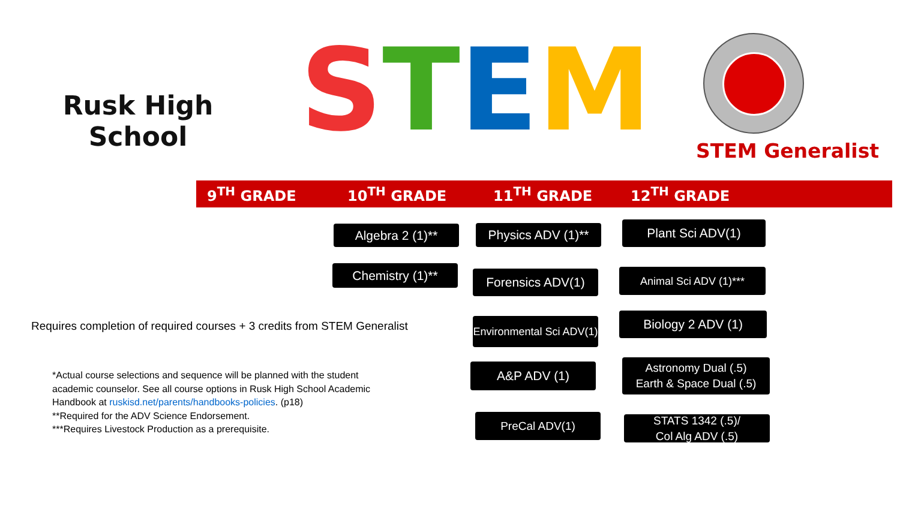Rusk High
School
STEM STEM Generalist
9<sup>TH</sup> GRADE 10<sup>TH</sup> GRADE 11<sup>TH</sup> GRADE 12<sup>TH</sup> GRADE
Algebra 2 (1)**
Chemistry (1)**
Physics ADV (1)**
Forensics ADV(1)
Environmental Sci ADV(1)
A&P ADV (1)
PreCal ADV(1)
Plant Sci ADV(1)
Animal Sci ADV (1)***
Biology 2 ADV (1)
Astronomy Dual (.5)
Earth & Space Dual (.5)
STATS 1342 (.5)/
Col Alg ADV (.5)
Requires completion of required courses + 3 credits from STEM Generalist
*Actual course selections and sequence will be planned with the student academic counselor. See all course options in Rusk High School Academic Handbook at ruskisd.net/parents/handbooks-policies. (p18)
**Required for the ADV Science Endorsement.
***Requires Livestock Production as a prerequisite.